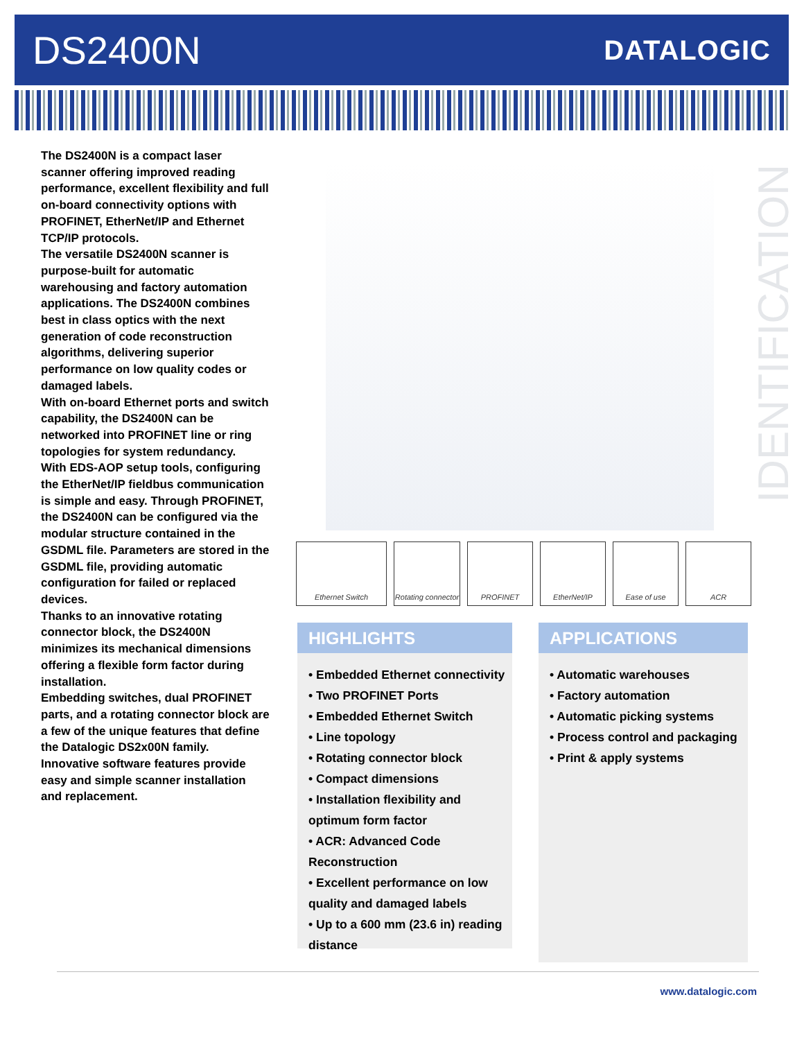DS2400N
DATALOGIC
The DS2400N is a compact laser scanner offering improved reading performance, excellent flexibility and full on-board connectivity options with PROFINET, EtherNet/IP and Ethernet TCP/IP protocols.
The versatile DS2400N scanner is purpose-built for automatic warehousing and factory automation applications. The DS2400N combines best in class optics with the next generation of code reconstruction algorithms, delivering superior performance on low quality codes or damaged labels.
With on-board Ethernet ports and switch capability, the DS2400N can be networked into PROFINET line or ring topologies for system redundancy.
With EDS-AOP setup tools, configuring the EtherNet/IP fieldbus communication is simple and easy. Through PROFINET, the DS2400N can be configured via the modular structure contained in the GSDML file. Parameters are stored in the GSDML file, providing automatic configuration for failed or replaced devices.
Thanks to an innovative rotating connector block, the DS2400N minimizes its mechanical dimensions offering a flexible form factor during installation.
Embedding switches, dual PROFINET parts, and a rotating connector block are a few of the unique features that define the Datalogic DS2x00N family. Innovative software features provide easy and simple scanner installation and replacement.
IDENTIFICATION
Ethernet Switch Rotating connector
PROFINET EtherNet/IP Ease of use ACR
HIGHLIGHTS
• Embedded Ethernet connectivity
• Two PROFINET Ports
• Embedded Ethernet Switch
• Line topology
• Rotating connector block
• Compact dimensions
• Installation flexibility and optimum form factor
• ACR: Advanced Code Reconstruction
• Excellent performance on low quality and damaged labels
• Up to a 600 mm (23.6 in) reading distance
APPLICATIONS
• Automatic warehouses
• Factory automation
• Automatic picking systems
• Process control and packaging
• Print & apply systems
www.datalogic.com